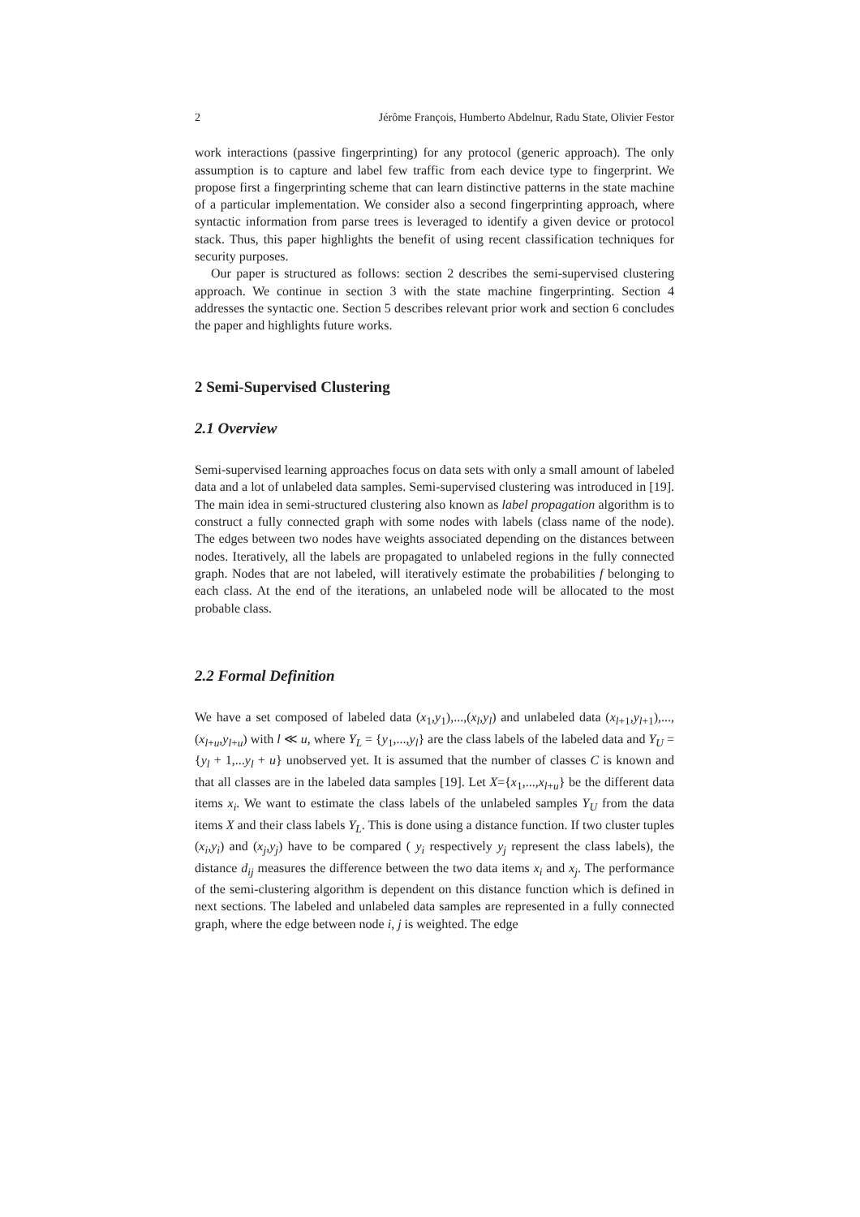2 Jérôme François, Humberto Abdelnur, Radu State, Olivier Festor
work interactions (passive fingerprinting) for any protocol (generic approach). The only assumption is to capture and label few traffic from each device type to fingerprint. We propose first a fingerprinting scheme that can learn distinctive patterns in the state machine of a particular implementation. We consider also a second fingerprinting approach, where syntactic information from parse trees is leveraged to identify a given device or protocol stack. Thus, this paper highlights the benefit of using recent classification techniques for security purposes.
Our paper is structured as follows: section 2 describes the semi-supervised clustering approach. We continue in section 3 with the state machine fingerprinting. Section 4 addresses the syntactic one. Section 5 describes relevant prior work and section 6 concludes the paper and highlights future works.
2 Semi-Supervised Clustering
2.1 Overview
Semi-supervised learning approaches focus on data sets with only a small amount of labeled data and a lot of unlabeled data samples. Semi-supervised clustering was introduced in [19]. The main idea in semi-structured clustering also known as label propagation algorithm is to construct a fully connected graph with some nodes with labels (class name of the node). The edges between two nodes have weights associated depending on the distances between nodes. Iteratively, all the labels are propagated to unlabeled regions in the fully connected graph. Nodes that are not labeled, will iteratively estimate the probabilities f belonging to each class. At the end of the iterations, an unlabeled node will be allocated to the most probable class.
2.2 Formal Definition
We have a set composed of labeled data (x<sub>1</sub>,y<sub>1</sub>),...,(x<sub>l</sub>,y<sub>l</sub>) and unlabeled data (x<sub>l+1</sub>,y<sub>l+1</sub>),...,(x<sub>l+u</sub>,y<sub>l+u</sub>) with l ≪ u, where Y<sub>L</sub> = {y<sub>1</sub>,...,y<sub>l</sub>} are the class labels of the labeled data and Y<sub>U</sub> = {y<sub>l</sub> + 1,...y<sub>l</sub> + u} unobserved yet. It is assumed that the number of classes C is known and that all classes are in the labeled data samples [19]. Let X={x<sub>1</sub>,...,x<sub>l+u</sub>} be the different data items x<sub>i</sub>. We want to estimate the class labels of the unlabeled samples Y<sub>U</sub> from the data items X and their class labels Y<sub>L</sub>. This is done using a distance function. If two cluster tuples (x<sub>i</sub>,y<sub>i</sub>) and (x<sub>j</sub>,y<sub>j</sub>) have to be compared ( y<sub>i</sub> respectively y<sub>j</sub> represent the class labels), the distance d<sub>ij</sub> measures the difference between the two data items x<sub>i</sub> and x<sub>j</sub>. The performance of the semi-clustering algorithm is dependent on this distance function which is defined in next sections. The labeled and unlabeled data samples are represented in a fully connected graph, where the edge between node i, j is weighted. The edge